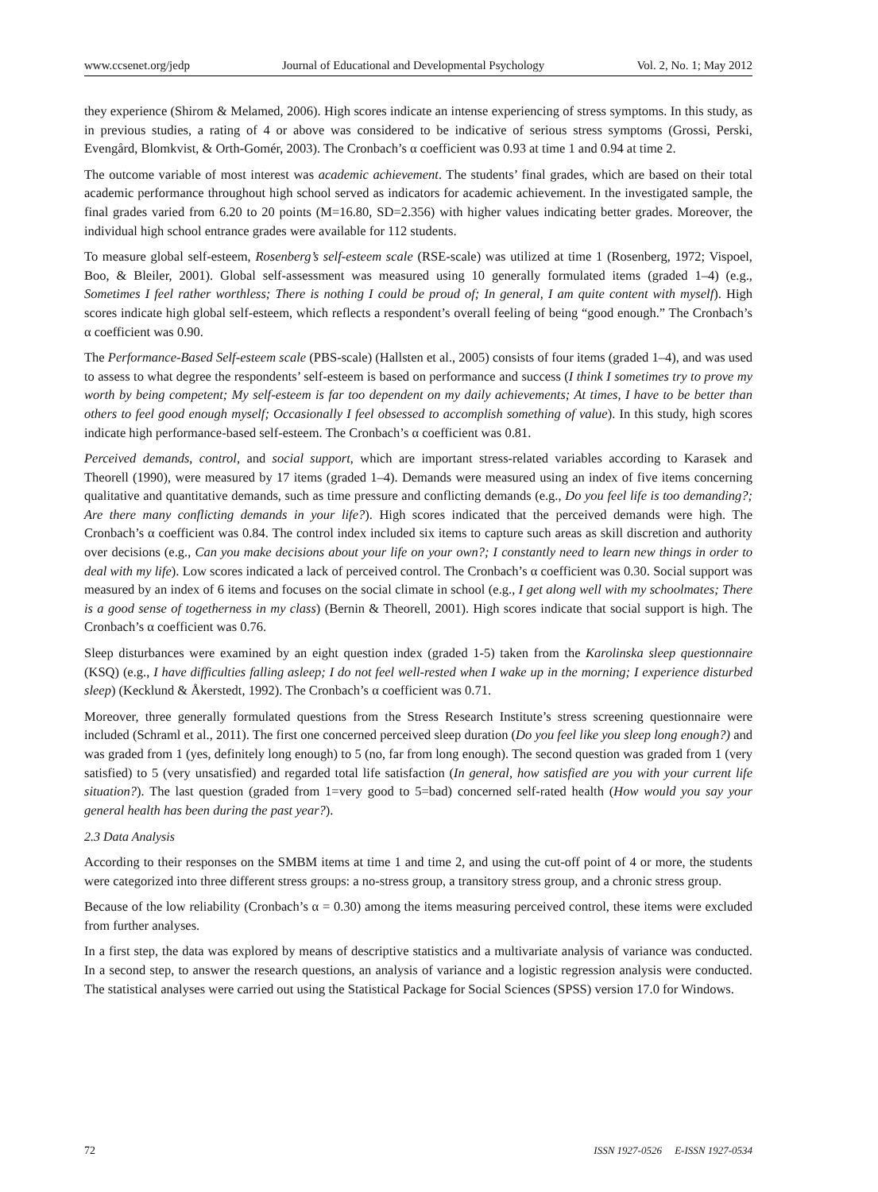www.ccsenet.org/jedp Journal of Educational and Developmental Psychology Vol. 2, No. 1; May 2012
they experience (Shirom & Melamed, 2006). High scores indicate an intense experiencing of stress symptoms. In this study, as in previous studies, a rating of 4 or above was considered to be indicative of serious stress symptoms (Grossi, Perski, Evengård, Blomkvist, & Orth-Gomér, 2003). The Cronbach’s α coefficient was 0.93 at time 1 and 0.94 at time 2.
The outcome variable of most interest was academic achievement. The students’ final grades, which are based on their total academic performance throughout high school served as indicators for academic achievement. In the investigated sample, the final grades varied from 6.20 to 20 points (M=16.80, SD=2.356) with higher values indicating better grades. Moreover, the individual high school entrance grades were available for 112 students.
To measure global self-esteem, Rosenberg’s self-esteem scale (RSE-scale) was utilized at time 1 (Rosenberg, 1972; Vispoel, Boo, & Bleiler, 2001). Global self-assessment was measured using 10 generally formulated items (graded 1–4) (e.g., Sometimes I feel rather worthless; There is nothing I could be proud of; In general, I am quite content with myself). High scores indicate high global self-esteem, which reflects a respondent’s overall feeling of being “good enough.” The Cronbach’s α coefficient was 0.90.
The Performance-Based Self-esteem scale (PBS-scale) (Hallsten et al., 2005) consists of four items (graded 1–4), and was used to assess to what degree the respondents’ self-esteem is based on performance and success (I think I sometimes try to prove my worth by being competent; My self-esteem is far too dependent on my daily achievements; At times, I have to be better than others to feel good enough myself; Occasionally I feel obsessed to accomplish something of value). In this study, high scores indicate high performance-based self-esteem. The Cronbach’s α coefficient was 0.81.
Perceived demands, control, and social support, which are important stress-related variables according to Karasek and Theorell (1990), were measured by 17 items (graded 1–4). Demands were measured using an index of five items concerning qualitative and quantitative demands, such as time pressure and conflicting demands (e.g., Do you feel life is too demanding?; Are there many conflicting demands in your life?). High scores indicated that the perceived demands were high. The Cronbach’s α coefficient was 0.84. The control index included six items to capture such areas as skill discretion and authority over decisions (e.g., Can you make decisions about your life on your own?; I constantly need to learn new things in order to deal with my life). Low scores indicated a lack of perceived control. The Cronbach’s α coefficient was 0.30. Social support was measured by an index of 6 items and focuses on the social climate in school (e.g., I get along well with my schoolmates; There is a good sense of togetherness in my class) (Bernin & Theorell, 2001). High scores indicate that social support is high. The Cronbach’s α coefficient was 0.76.
Sleep disturbances were examined by an eight question index (graded 1-5) taken from the Karolinska sleep questionnaire (KSQ) (e.g., I have difficulties falling asleep; I do not feel well-rested when I wake up in the morning; I experience disturbed sleep) (Kecklund & Åkerstedt, 1992). The Cronbach’s α coefficient was 0.71.
Moreover, three generally formulated questions from the Stress Research Institute’s stress screening questionnaire were included (Schraml et al., 2011). The first one concerned perceived sleep duration (Do you feel like you sleep long enough?) and was graded from 1 (yes, definitely long enough) to 5 (no, far from long enough). The second question was graded from 1 (very satisfied) to 5 (very unsatisfied) and regarded total life satisfaction (In general, how satisfied are you with your current life situation?). The last question (graded from 1=very good to 5=bad) concerned self-rated health (How would you say your general health has been during the past year?).
2.3 Data Analysis
According to their responses on the SMBM items at time 1 and time 2, and using the cut-off point of 4 or more, the students were categorized into three different stress groups: a no-stress group, a transitory stress group, and a chronic stress group.
Because of the low reliability (Cronbach’s α = 0.30) among the items measuring perceived control, these items were excluded from further analyses.
In a first step, the data was explored by means of descriptive statistics and a multivariate analysis of variance was conducted. In a second step, to answer the research questions, an analysis of variance and a logistic regression analysis were conducted. The statistical analyses were carried out using the Statistical Package for Social Sciences (SPSS) version 17.0 for Windows.
72 ISSN 1927-0526 E-ISSN 1927-0534